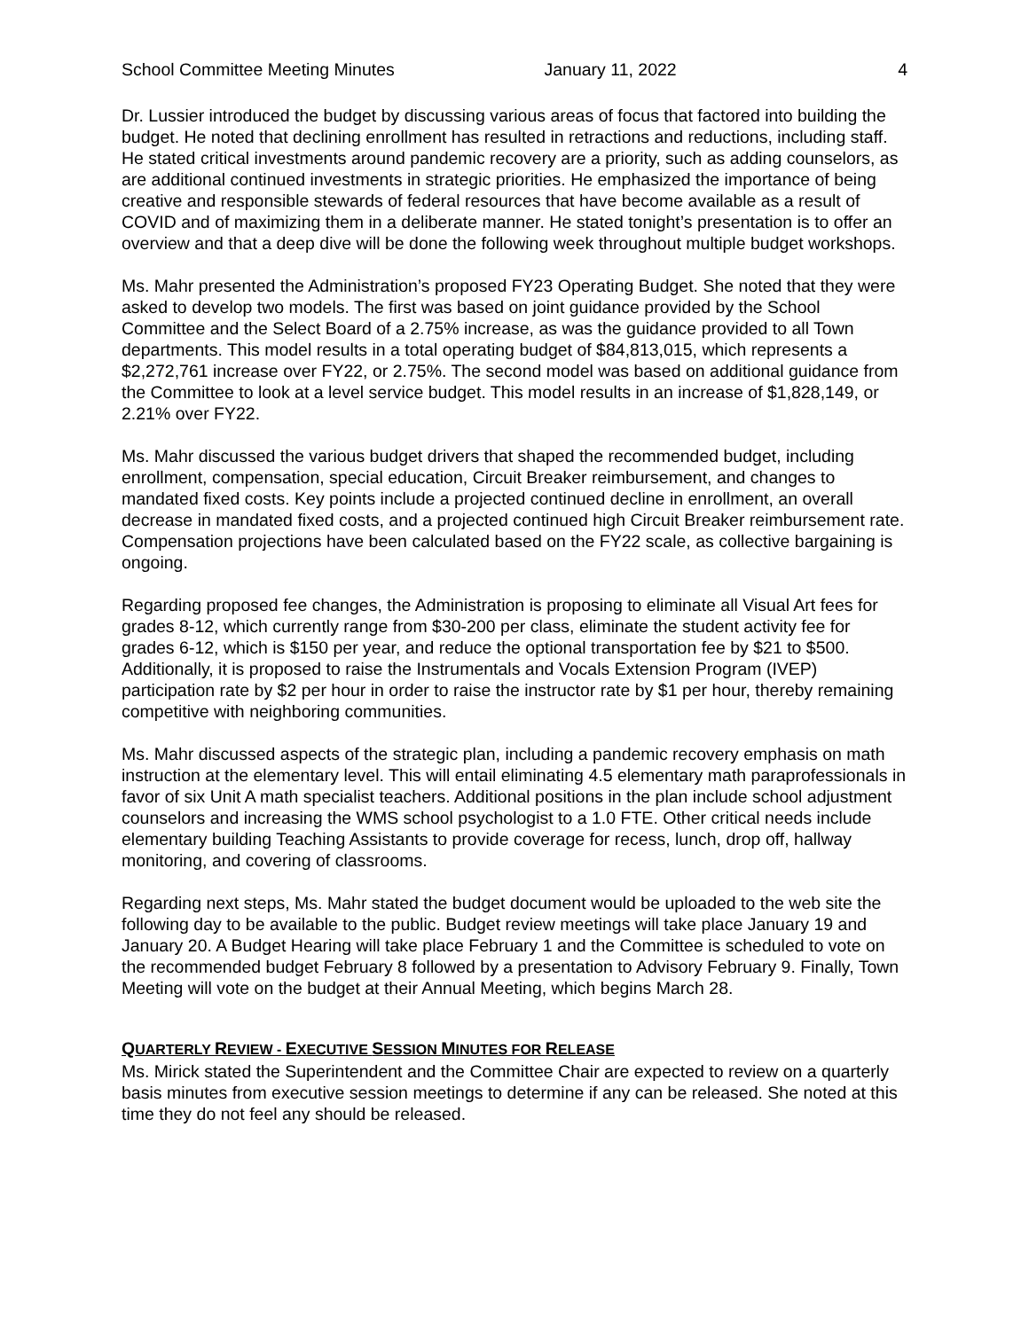School Committee Meeting Minutes January 11, 2022 4
Dr. Lussier introduced the budget by discussing various areas of focus that factored into building the budget. He noted that declining enrollment has resulted in retractions and reductions, including staff. He stated critical investments around pandemic recovery are a priority, such as adding counselors, as are additional continued investments in strategic priorities. He emphasized the importance of being creative and responsible stewards of federal resources that have become available as a result of COVID and of maximizing them in a deliberate manner. He stated tonight’s presentation is to offer an overview and that a deep dive will be done the following week throughout multiple budget workshops.
Ms. Mahr presented the Administration’s proposed FY23 Operating Budget. She noted that they were asked to develop two models. The first was based on joint guidance provided by the School Committee and the Select Board of a 2.75% increase, as was the guidance provided to all Town departments. This model results in a total operating budget of $84,813,015, which represents a $2,272,761 increase over FY22, or 2.75%. The second model was based on additional guidance from the Committee to look at a level service budget. This model results in an increase of $1,828,149, or 2.21% over FY22.
Ms. Mahr discussed the various budget drivers that shaped the recommended budget, including enrollment, compensation, special education, Circuit Breaker reimbursement, and changes to mandated fixed costs. Key points include a projected continued decline in enrollment, an overall decrease in mandated fixed costs, and a projected continued high Circuit Breaker reimbursement rate. Compensation projections have been calculated based on the FY22 scale, as collective bargaining is ongoing.
Regarding proposed fee changes, the Administration is proposing to eliminate all Visual Art fees for grades 8-12, which currently range from $30-200 per class, eliminate the student activity fee for grades 6-12, which is $150 per year, and reduce the optional transportation fee by $21 to $500. Additionally, it is proposed to raise the Instrumentals and Vocals Extension Program (IVEP) participation rate by $2 per hour in order to raise the instructor rate by $1 per hour, thereby remaining competitive with neighboring communities.
Ms. Mahr discussed aspects of the strategic plan, including a pandemic recovery emphasis on math instruction at the elementary level. This will entail eliminating 4.5 elementary math paraprofessionals in favor of six Unit A math specialist teachers. Additional positions in the plan include school adjustment counselors and increasing the WMS school psychologist to a 1.0 FTE. Other critical needs include elementary building Teaching Assistants to provide coverage for recess, lunch, drop off, hallway monitoring, and covering of classrooms.
Regarding next steps, Ms. Mahr stated the budget document would be uploaded to the web site the following day to be available to the public. Budget review meetings will take place January 19 and January 20. A Budget Hearing will take place February 1 and the Committee is scheduled to vote on the recommended budget February 8 followed by a presentation to Advisory February 9. Finally, Town Meeting will vote on the budget at their Annual Meeting, which begins March 28.
QUARTERLY REVIEW - EXECUTIVE SESSION MINUTES FOR RELEASE
Ms. Mirick stated the Superintendent and the Committee Chair are expected to review on a quarterly basis minutes from executive session meetings to determine if any can be released. She noted at this time they do not feel any should be released.